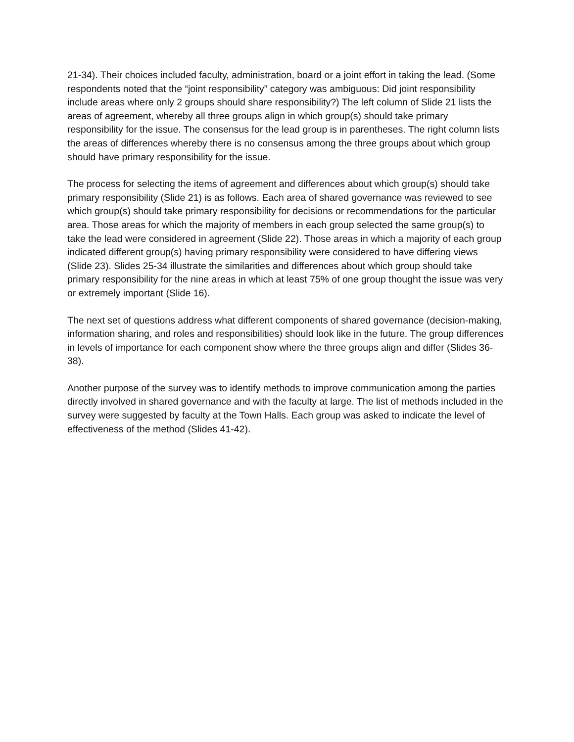21-34). Their choices included faculty, administration, board or a joint effort in taking the lead. (Some respondents noted that the “joint responsibility” category was ambiguous: Did joint responsibility include areas where only 2 groups should share responsibility?) The left column of Slide 21 lists the areas of agreement, whereby all three groups align in which group(s) should take primary responsibility for the issue. The consensus for the lead group is in parentheses. The right column lists the areas of differences whereby there is no consensus among the three groups about which group should have primary responsibility for the issue.
The process for selecting the items of agreement and differences about which group(s) should take primary responsibility (Slide 21) is as follows. Each area of shared governance was reviewed to see which group(s) should take primary responsibility for decisions or recommendations for the particular area. Those areas for which the majority of members in each group selected the same group(s) to take the lead were considered in agreement (Slide 22). Those areas in which a majority of each group indicated different group(s) having primary responsibility were considered to have differing views (Slide 23). Slides 25-34 illustrate the similarities and differences about which group should take primary responsibility for the nine areas in which at least 75% of one group thought the issue was very or extremely important (Slide 16).
The next set of questions address what different components of shared governance (decision-making, information sharing, and roles and responsibilities) should look like in the future. The group differences in levels of importance for each component show where the three groups align and differ (Slides 36-38).
Another purpose of the survey was to identify methods to improve communication among the parties directly involved in shared governance and with the faculty at large. The list of methods included in the survey were suggested by faculty at the Town Halls. Each group was asked to indicate the level of effectiveness of the method (Slides 41-42).